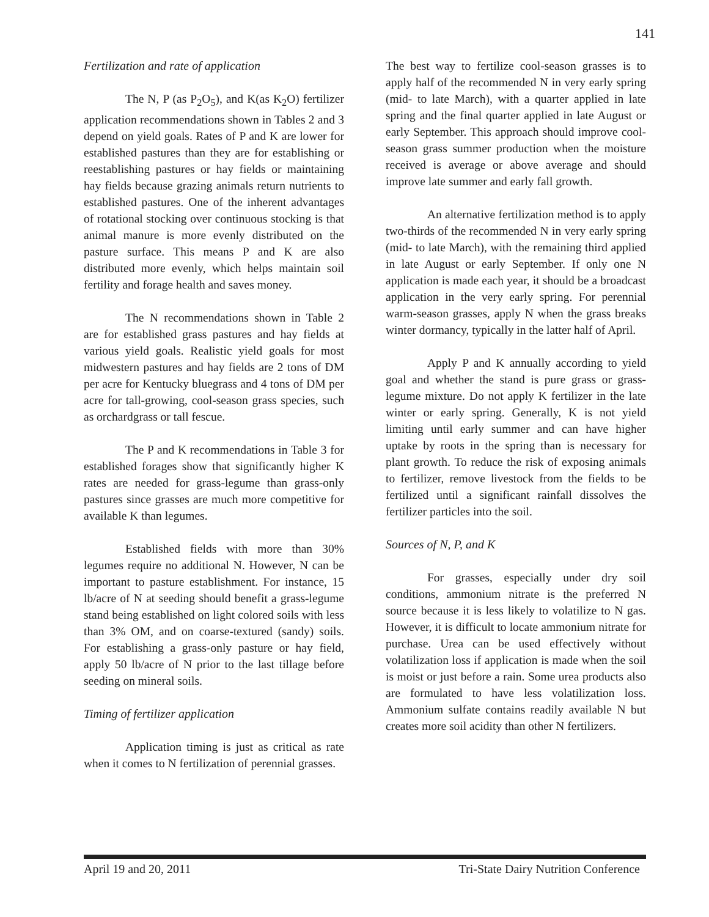141
Fertilization and rate of application
The N, P (as P<sub>2</sub>O<sub>5</sub>), and K(as K<sub>2</sub>O) fertilizer application recommendations shown in Tables 2 and 3 depend on yield goals. Rates of P and K are lower for established pastures than they are for establishing or reestablishing pastures or hay fields or maintaining hay fields because grazing animals return nutrients to established pastures. One of the inherent advantages of rotational stocking over continuous stocking is that animal manure is more evenly distributed on the pasture surface. This means P and K are also distributed more evenly, which helps maintain soil fertility and forage health and saves money.
The N recommendations shown in Table 2 are for established grass pastures and hay fields at various yield goals. Realistic yield goals for most midwestern pastures and hay fields are 2 tons of DM per acre for Kentucky bluegrass and 4 tons of DM per acre for tall-growing, cool-season grass species, such as orchardgrass or tall fescue.
The P and K recommendations in Table 3 for established forages show that significantly higher K rates are needed for grass-legume than grass-only pastures since grasses are much more competitive for available K than legumes.
Established fields with more than 30% legumes require no additional N. However, N can be important to pasture establishment. For instance, 15 lb/acre of N at seeding should benefit a grass-legume stand being established on light colored soils with less than 3% OM, and on coarse-textured (sandy) soils. For establishing a grass-only pasture or hay field, apply 50 lb/acre of N prior to the last tillage before seeding on mineral soils.
Timing of fertilizer application
Application timing is just as critical as rate when it comes to N fertilization of perennial grasses.
The best way to fertilize cool-season grasses is to apply half of the recommended N in very early spring (mid- to late March), with a quarter applied in late spring and the final quarter applied in late August or early September. This approach should improve cool-season grass summer production when the moisture received is average or above average and should improve late summer and early fall growth.
An alternative fertilization method is to apply two-thirds of the recommended N in very early spring (mid- to late March), with the remaining third applied in late August or early September. If only one N application is made each year, it should be a broadcast application in the very early spring. For perennial warm-season grasses, apply N when the grass breaks winter dormancy, typically in the latter half of April.
Apply P and K annually according to yield goal and whether the stand is pure grass or grass-legume mixture. Do not apply K fertilizer in the late winter or early spring. Generally, K is not yield limiting until early summer and can have higher uptake by roots in the spring than is necessary for plant growth. To reduce the risk of exposing animals to fertilizer, remove livestock from the fields to be fertilized until a significant rainfall dissolves the fertilizer particles into the soil.
Sources of N, P, and K
For grasses, especially under dry soil conditions, ammonium nitrate is the preferred N source because it is less likely to volatilize to N gas. However, it is difficult to locate ammonium nitrate for purchase. Urea can be used effectively without volatilization loss if application is made when the soil is moist or just before a rain. Some urea products also are formulated to have less volatilization loss. Ammonium sulfate contains readily available N but creates more soil acidity than other N fertilizers.
April 19 and 20, 2011 Tri-State Dairy Nutrition Conference